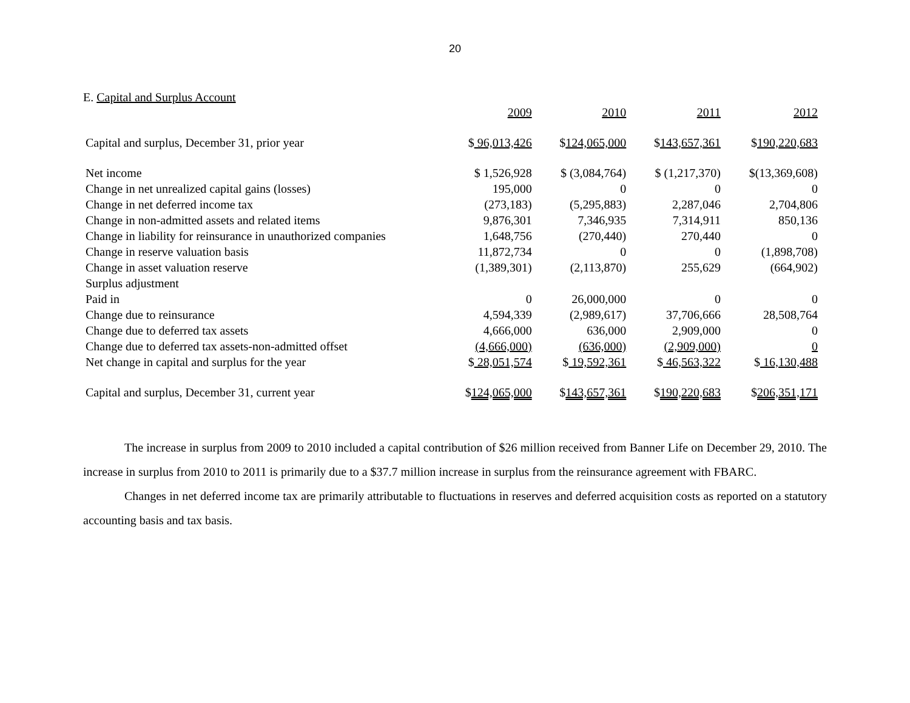20
E. Capital and Surplus Account
| | 2009 | 2010 | 2011 | 2012 |
| --- | --- | --- | --- | --- |
| Capital and surplus, December 31, prior year | $ 96,013,426 | $ 124,065,000 | $ 143,657,361 | $ 190,220,683 |
| Net income | $ 1,526,928 | $ (3,084,764) | $ (1,217,370) | $(13,369,608) |
| Change in net unrealized capital gains (losses) | 195,000 | 0 | 0 | 0 |
| Change in net deferred income tax | (273,183) | (5,295,883) | 2,287,046 | 2,704,806 |
| Change in non-admitted assets and related items | 9,876,301 | 7,346,935 | 7,314,911 | 850,136 |
| Change in liability for reinsurance in unauthorized companies | 1,648,756 | (270,440) | 270,440 | 0 |
| Change in reserve valuation basis | 11,872,734 | 0 | 0 | (1,898,708) |
| Change in asset valuation reserve | (1,389,301) | (2,113,870) | 255,629 | (664,902) |
| Surplus adjustment | | | | |
| Paid in | 0 | 26,000,000 | 0 | 0 |
| Change due to reinsurance | 4,594,339 | (2,989,617) | 37,706,666 | 28,508,764 |
| Change due to deferred tax assets | 4,666,000 | 636,000 | 2,909,000 | 0 |
| Change due to deferred tax assets-non-admitted offset | (4,666,000) | (636,000) | (2,909,000) | 0 |
| Net change in capital and surplus for the year | $ 28,051,574 | $ 19,592,361 | $ 46,563,322 | $ 16,130,488 |
| Capital and surplus, December 31, current year | $ 124,065,000 | $ 143,657,361 | $ 190,220,683 | $ 206,351,171 |
The increase in surplus from 2009 to 2010 included a capital contribution of $26 million received from Banner Life on December 29, 2010. The increase in surplus from 2010 to 2011 is primarily due to a $37.7 million increase in surplus from the reinsurance agreement with FBARC.
Changes in net deferred income tax are primarily attributable to fluctuations in reserves and deferred acquisition costs as reported on a statutory accounting basis and tax basis.